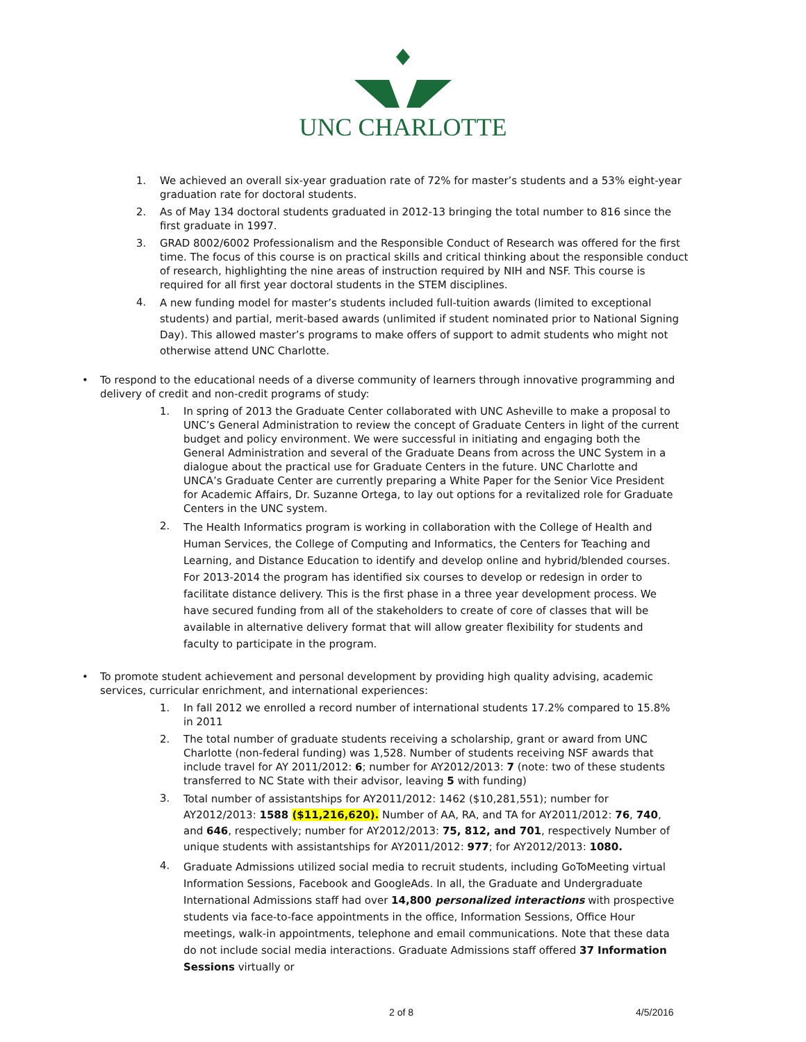UNC CHARLOTTE
1. We achieved an overall six-year graduation rate of 72% for master’s students and a 53% eight-year graduation rate for doctoral students.
2. As of May 134 doctoral students graduated in 2012-13 bringing the total number to 816 since the first graduate in 1997.
3. GRAD 8002/6002 Professionalism and the Responsible Conduct of Research was offered for the first time. The focus of this course is on practical skills and critical thinking about the responsible conduct of research, highlighting the nine areas of instruction required by NIH and NSF. This course is required for all first year doctoral students in the STEM disciplines.
4. A new funding model for master’s students included full-tuition awards (limited to exceptional students) and partial, merit-based awards (unlimited if student nominated prior to National Signing Day). This allowed master’s programs to make offers of support to admit students who might not otherwise attend UNC Charlotte.
• To respond to the educational needs of a diverse community of learners through innovative programming and delivery of credit and non-credit programs of study:
1. In spring of 2013 the Graduate Center collaborated with UNC Asheville to make a proposal to UNC’s General Administration to review the concept of Graduate Centers in light of the current budget and policy environment. We were successful in initiating and engaging both the General Administration and several of the Graduate Deans from across the UNC System in a dialogue about the practical use for Graduate Centers in the future. UNC Charlotte and UNCA’s Graduate Center are currently preparing a White Paper for the Senior Vice President for Academic Affairs, Dr. Suzanne Ortega, to lay out options for a revitalized role for Graduate Centers in the UNC system.
2. The Health Informatics program is working in collaboration with the College of Health and Human Services, the College of Computing and Informatics, the Centers for Teaching and Learning, and Distance Education to identify and develop online and hybrid/blended courses. For 2013-2014 the program has identified six courses to develop or redesign in order to facilitate distance delivery. This is the first phase in a three year development process. We have secured funding from all of the stakeholders to create of core of classes that will be available in alternative delivery format that will allow greater flexibility for students and faculty to participate in the program.
• To promote student achievement and personal development by providing high quality advising, academic services, curricular enrichment, and international experiences:
1. In fall 2012 we enrolled a record number of international students 17.2% compared to 15.8% in 2011
2. The total number of graduate students receiving a scholarship, grant or award from UNC Charlotte (non-federal funding) was 1,528. Number of students receiving NSF awards that include travel for AY 2011/2012: 6; number for AY2012/2013: 7 (note: two of these students transferred to NC State with their advisor, leaving 5 with funding)
3. Total number of assistantships for AY2011/2012: 1462 ($10,281,551); number for AY2012/2013: 1588 ($11,216,620). Number of AA, RA, and TA for AY2011/2012: 76, 740, and 646, respectively; number for AY2012/2013: 75, 812, and 701, respectively Number of unique students with assistantships for AY2011/2012: 977; for AY2012/2013: 1080.
4. Graduate Admissions utilized social media to recruit students, including GoToMeeting virtual Information Sessions, Facebook and GoogleAds. In all, the Graduate and Undergraduate International Admissions staff had over 14,800 personalized interactions with prospective students via face-to-face appointments in the office, Information Sessions, Office Hour meetings, walk-in appointments, telephone and email communications. Note that these data do not include social media interactions. Graduate Admissions staff offered 37 Information Sessions virtually or
2 of 8 4/5/2016